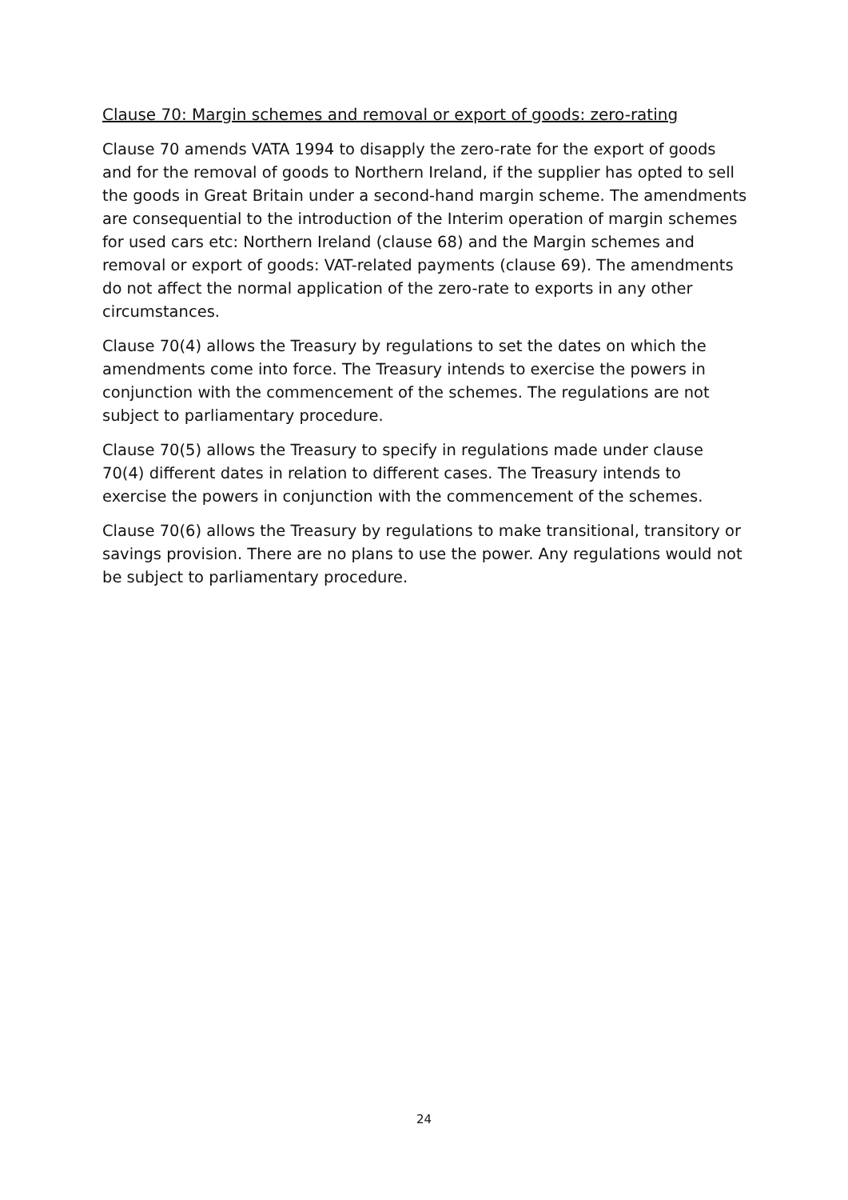Clause 70: Margin schemes and removal or export of goods: zero-rating
Clause 70 amends VATA 1994 to disapply the zero-rate for the export of goods and for the removal of goods to Northern Ireland, if the supplier has opted to sell the goods in Great Britain under a second-hand margin scheme. The amendments are consequential to the introduction of the Interim operation of margin schemes for used cars etc: Northern Ireland (clause 68) and the Margin schemes and removal or export of goods: VAT-related payments (clause 69). The amendments do not affect the normal application of the zero-rate to exports in any other circumstances.
Clause 70(4) allows the Treasury by regulations to set the dates on which the amendments come into force. The Treasury intends to exercise the powers in conjunction with the commencement of the schemes. The regulations are not subject to parliamentary procedure.
Clause 70(5) allows the Treasury to specify in regulations made under clause 70(4) different dates in relation to different cases. The Treasury intends to exercise the powers in conjunction with the commencement of the schemes.
Clause 70(6) allows the Treasury by regulations to make transitional, transitory or savings provision. There are no plans to use the power. Any regulations would not be subject to parliamentary procedure.
24